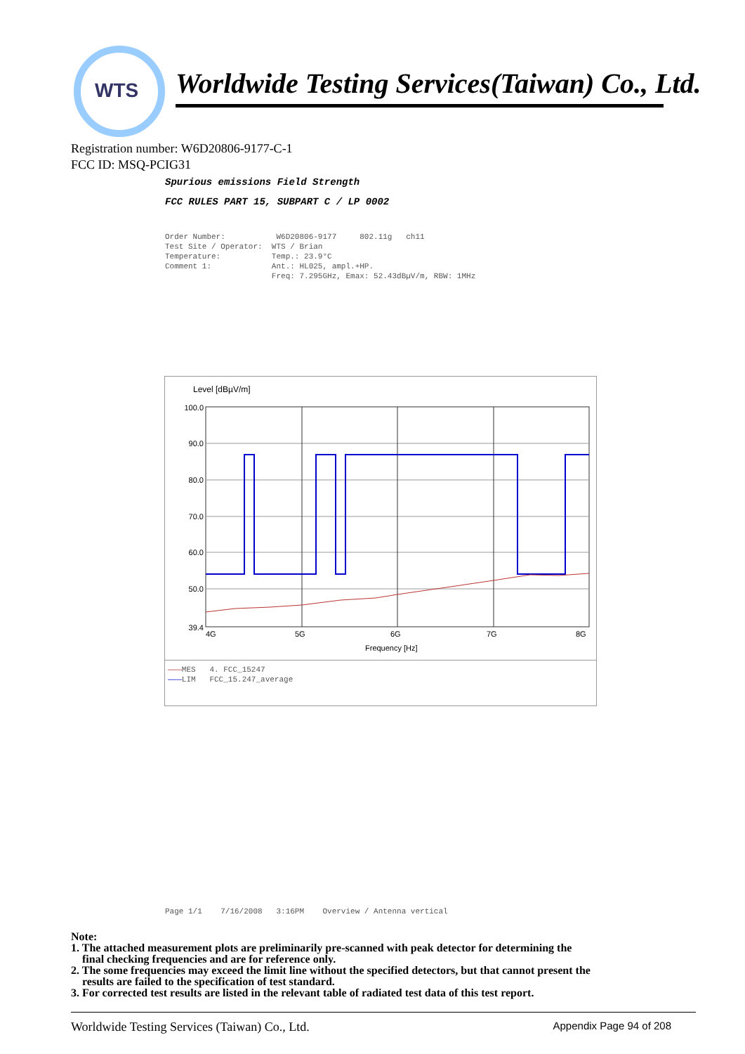WTS
Worldwide Testing Services(Taiwan) Co., Ltd.
Registration number: W6D20806-9177-C-1
FCC ID: MSQ-PCIG31
Spurious emissions Field Strength
FCC RULES PART 15, SUBPART C / LP 0002
Order Number: W6D20806-9177 802.11g ch11 Test Site / Operator: WTS / Brian Temperature: Temp.: 23.9°C Comment 1: Ant.: HL025, ampl.+HP. Freq: 7.295GHz, Emax: 52.43dBµV/m, RBW: 1MHz
Level [dBµV/m]
100.0
90.0
80.0
70.0
60.0
50.0
39.4
4G
5G
6G
7G
8G
Frequency [Hz]
———MES 4. FCC_15247 ———LIM FCC_15.247_average
Page 1/1 7/16/2008 3:16PM Overview / Antenna vertical
Note:
1. The attached measurement plots are preliminarily pre-scanned with peak detector for determining the
final checking frequencies and are for reference only.
2. The some frequencies may exceed the limit line without the specified detectors, but that cannot present the
results are failed to the specification of test standard.
3. For corrected test results are listed in the relevant table of radiated test data of this test report.
Worldwide Testing Services (Taiwan) Co., Ltd. Appendix Page 94 of 208